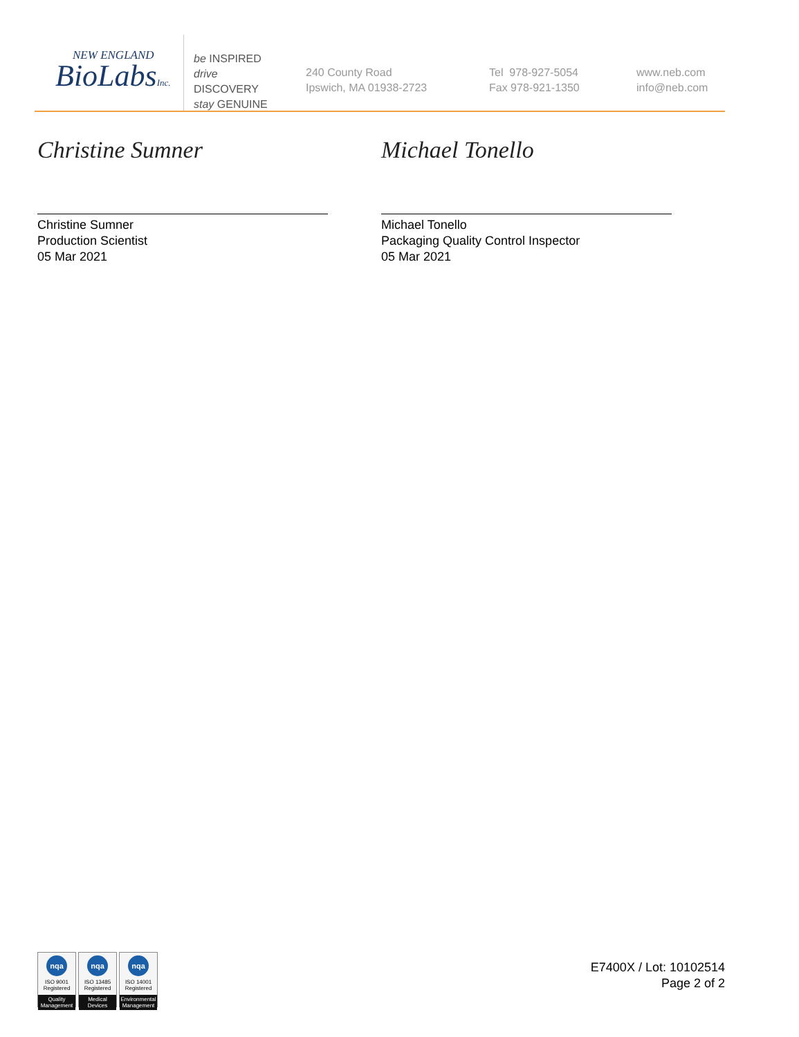NEW ENGLAND
BioLabsInc.
be INSPIRED
drive DISCOVERY
stay GENUINE
240 County Road
Ipswich, MA 01938-2723
Tel 978-927-5054
Fax 978-921-1350
www.neb.com
info@neb.com
Christine Sumner
Christine Sumner
Production Scientist
05 Mar 2021
Michael Tonello
Michael Tonello
Packaging Quality Control Inspector
05 Mar 2021
nqa
ISO 9001
Registered
Quality Management
nqa
ISO 13485
Registered
Medical Devices
nqa
ISO 14001
Registered
Environmental Management
E7400X / Lot: 10102514
Page 2 of 2